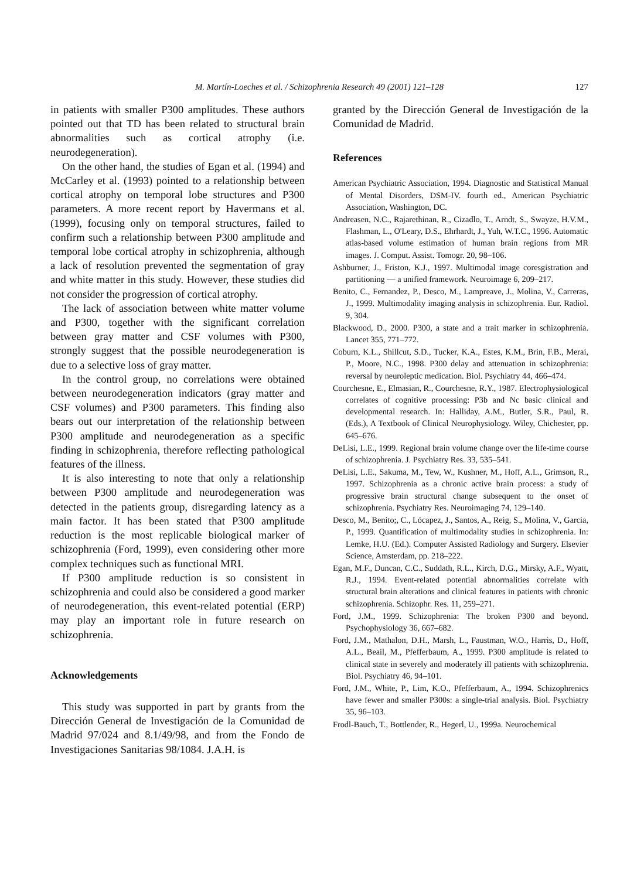M. Martín-Loeches et al. / Schizophrenia Research 49 (2001) 121–128 127
in patients with smaller P300 amplitudes. These authors pointed out that TD has been related to structural brain abnormalities such as cortical atrophy (i.e. neurodegeneration).
On the other hand, the studies of Egan et al. (1994) and McCarley et al. (1993) pointed to a relationship between cortical atrophy on temporal lobe structures and P300 parameters. A more recent report by Havermans et al. (1999), focusing only on temporal structures, failed to confirm such a relationship between P300 amplitude and temporal lobe cortical atrophy in schizophrenia, although a lack of resolution prevented the segmentation of gray and white matter in this study. However, these studies did not consider the progression of cortical atrophy.
The lack of association between white matter volume and P300, together with the significant correlation between gray matter and CSF volumes with P300, strongly suggest that the possible neurodegeneration is due to a selective loss of gray matter.
In the control group, no correlations were obtained between neurodegeneration indicators (gray matter and CSF volumes) and P300 parameters. This finding also bears out our interpretation of the relationship between P300 amplitude and neurodegeneration as a specific finding in schizophrenia, therefore reflecting pathological features of the illness.
It is also interesting to note that only a relationship between P300 amplitude and neurodegeneration was detected in the patients group, disregarding latency as a main factor. It has been stated that P300 amplitude reduction is the most replicable biological marker of schizophrenia (Ford, 1999), even considering other more complex techniques such as functional MRI.
If P300 amplitude reduction is so consistent in schizophrenia and could also be considered a good marker of neurodegeneration, this event-related potential (ERP) may play an important role in future research on schizophrenia.
Acknowledgements
This study was supported in part by grants from the Dirección General de Investigación de la Comunidad de Madrid 97/024 and 8.1/49/98, and from the Fondo de Investigaciones Sanitarias 98/1084. J.A.H. is
granted by the Dirección General de Investigación de la Comunidad de Madrid.
References
American Psychiatric Association, 1994. Diagnostic and Statistical Manual of Mental Disorders, DSM-IV. fourth ed., American Psychiatric Association, Washington, DC.
Andreasen, N.C., Rajarethinan, R., Cizadlo, T., Arndt, S., Swayze, H.V.M., Flashman, L., O'Leary, D.S., Ehrhardt, J., Yuh, W.T.C., 1996. Automatic atlas-based volume estimation of human brain regions from MR images. J. Comput. Assist. Tomogr. 20, 98–106.
Ashburner, J., Friston, K.J., 1997. Multimodal image coresgistration and partitioning — a unified framework. Neuroimage 6, 209–217.
Benito, C., Fernandez, P., Desco, M., Lampreave, J., Molina, V., Carreras, J., 1999. Multimodality imaging analysis in schizophrenia. Eur. Radiol. 9, 304.
Blackwood, D., 2000. P300, a state and a trait marker in schizophrenia. Lancet 355, 771–772.
Coburn, K.L., Shillcut, S.D., Tucker, K.A., Estes, K.M., Brin, F.B., Merai, P., Moore, N.C., 1998. P300 delay and attenuation in schizophrenia: reversal by neuroleptic medication. Biol. Psychiatry 44, 466–474.
Courchesne, E., Elmasian, R., Courchesne, R.Y., 1987. Electrophysiological correlates of cognitive processing: P3b and Nc basic clinical and developmental research. In: Halliday, A.M., Butler, S.R., Paul, R. (Eds.), A Textbook of Clinical Neurophysiology. Wiley, Chichester, pp. 645–676.
DeLisi, L.E., 1999. Regional brain volume change over the life-time course of schizophrenia. J. Psychiatry Res. 33, 535–541.
DeLisi, L.E., Sakuma, M., Tew, W., Kushner, M., Hoff, A.L., Grimson, R., 1997. Schizophrenia as a chronic active brain process: a study of progressive brain structural change subsequent to the onset of schizophrenia. Psychiatry Res. Neuroimaging 74, 129–140.
Desco, M., Benito;, C., Lócapez, J., Santos, A., Reig, S., Molina, V., Garcia, P., 1999. Quantification of multimodality studies in schizophrenia. In: Lemke, H.U. (Ed.). Computer Assisted Radiology and Surgery. Elsevier Science, Amsterdam, pp. 218–222.
Egan, M.F., Duncan, C.C., Suddath, R.L., Kirch, D.G., Mirsky, A.F., Wyatt, R.J., 1994. Event-related potential abnormalities correlate with structural brain alterations and clinical features in patients with chronic schizophrenia. Schizophr. Res. 11, 259–271.
Ford, J.M., 1999. Schizophrenia: The broken P300 and beyond. Psychophysiology 36, 667–682.
Ford, J.M., Mathalon, D.H., Marsh, L., Faustman, W.O., Harris, D., Hoff, A.L., Beail, M., Pfefferbaum, A., 1999. P300 amplitude is related to clinical state in severely and moderately ill patients with schizophrenia. Biol. Psychiatry 46, 94–101.
Ford, J.M., White, P., Lim, K.O., Pfefferbaum, A., 1994. Schizophrenics have fewer and smaller P300s: a single-trial analysis. Biol. Psychiatry 35, 96–103.
Frodl-Bauch, T., Bottlender, R., Hegerl, U., 1999a. Neurochemical